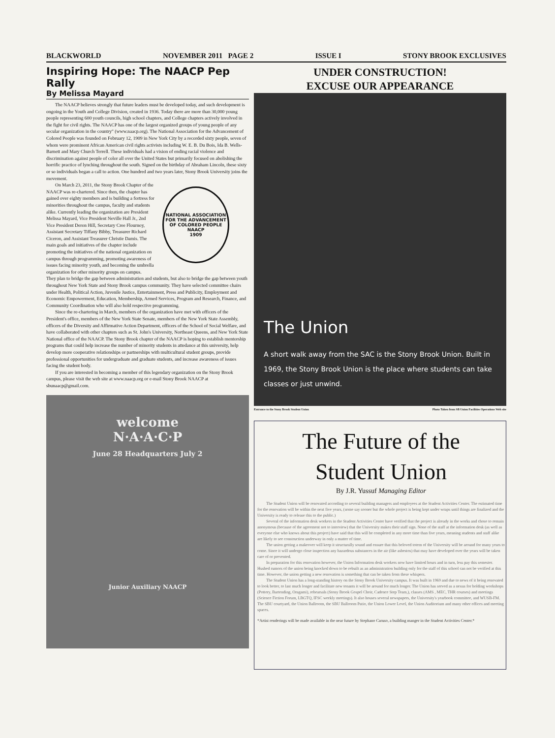BLACKWORLD NOVEMBER 2011 PAGE 2 ISSUE I STONY BROOK EXCLUSIVES
Inspiring Hope: The NAACP Pep Rally
By Melissa Mayard
The NAACP believes strongly that future leaders must be developed today, and such development is ongoing in the Youth and College Division, created in 1936. Today there are more than 30,000 young people representing 600 youth councils, high school chapters, and College chapters actively involved in the fight for civil rights. The NAACP has one of the largest organized groups of young people of any secular organization in the country" (www.naacp.org). The National Association for the Advancement of Colored People was founded on February 12, 1909 in New York City by a recorded sixty people, seven of whom were prominent African American civil rights activists including W. E. B. Du Bois, Ida B. Wells-Barnett and Mary Church Terrell. These individuals had a vision of ending racial violence and discrimination against people of color all over the United States but primarily focused on abolishing the horrific practice of lynching throughout the south. Signed on the birthday of Abraham Lincoln, these sixty or so individuals began a call to action. One hundred and two years later, Stony Brook University joins the movement.
NATIONAL ASSOCIATION FOR THE ADVANCEMENT OF COLORED PEOPLE
NAACP
1909
On March 23, 2011, the Stony Brook Chapter of the NAACP was re-chartered. Since then, the chapter has gained over eighty members and is building a fortress for minorities throughout the campus, faculty and students alike. Currently leading the organization are President Melissa Mayard, Vice President Neville Hall Jr., 2nd Vice President Deron Hill, Secretary Cree Flournoy, Assistant Secretary Tiffany Bibby, Treasurer Richard Ciceron, and Assistant Treasurer Christie Damis. The main goals and initiatives of the chapter include promoting the initiatives of the national organization on campus through programming, promoting awareness of issues facing minority youth, and becoming the umbrella organization for other minority groups on campus.
They plan to bridge the gap between administration and students, but also to bridge the gap between youth throughout New York State and Stony Brook campus community. They have selected committee chairs under Health, Political Action, Juvenile Justice, Entertainment, Press and Publicity, Employment and Economic Empowerment, Education, Membership, Armed Services, Program and Research, Finance, and Community Coordination who will also hold respective programming.
Since the re-chartering in March, members of the organization have met with officers of the President's office, members of the New York State Senate, members of the New York State Assembly, officers of the Diversity and Affirmative Action Department, officers of the School of Social Welfare, and have collaborated with other chapters such as St. John's University, Northeast Queens, and New York State National office of the NAACP. The Stony Brook chapter of the NAACP is hoping to establish mentorship programs that could help increase the number of minority students in attedance at this university, help develop more cooperative relationships or partnerships with multicultural student groups, provide professional opportunities for undergraduate and graduate students, and increase awareness of issues facing the student body.
If you are interested in becoming a member of this legendary organization on the Stony Brook campus, please visit the web site at www.naacp.org or e-mail Stony Brook NAACP at sbunaacp@gmail.com.
welcome
N·A·A·C·P
June 28 Headquarters July 2
Junior Auxiliary NAACP
UNDER CONSTRUCTION!
EXCUSE OUR APPEARANCE
The Union
A short walk away from the SAC is the Stony Brook Union. Built in 1969, the Stony Brook Union is the place where students can take classes or just unwind.
Entrance to the Stony Brook Student Union Photo Taken from SB Union Facilities Operations Web site
The Future of the
Student Union
By J.R. Yussuf Managing Editor
The Student Union will be renovated according to several building managers and employees at the Student Activities Center. The estimated time for the renovation will be within the next five years, (some say sooner but the whole project is being kept under wraps until things are finalized and the University is ready to release this to the public.)
Several of the information desk workers in the Student Activities Center have verified that the project is already in the works and chose to remain anonymous (because of the agreement not to interview) that the University makes their staff sign. None of the staff at the information desk (as well as everyone else who knows about this project) have said that this will be completed in any more time than five years, meaning students and staff alike are likely to see construction underway in only a matter of time.
The union getting a makeover will keep it structurally sound and ensure that this beloved totem of the University will be around for many years to come. Since it will undergo close inspection any hazardous substances in the air (like asbestos) that may have developed over the years will be taken care of or prevented.
In preparation for this renovation however, the Union Information desk workers now have limited hours and in turn, less pay this semester. Hushed rumors of the union being knocked down to be rebuilt as an administration building only for the staff of this school can not be verified at this time. However, the union getting a new renovation is something that can be taken from these whispers.
The Student Union has a long-standing history on the Stony Brook University campus. It was built in 1969 and due to news of it being renovated to look better, to last much longer and facilitate new tenants it will be around for much longer. The Union has served as a nexus for holding workshops (Pottery, Bartending, Oragami), rehearsals (Stony Brook Gospel Choir, Cadence Step Team,), classes (AMS , MEC, THR courses) and meetings (Science Fiction Forum, LBGTQ, IFSC weekly meetings). It also houses several newspapers, the University's yearbook committee, and WUSB-FM. The SBU courtyard, the Union Ballroom, the SBU Ballroom Patio, the Union Lower Level, the Union Auditorium and many other offices and meeting spaces.
*Artist renderings will be made available in the near future by Stephano Caruso, a building manger in the Student Activities Center.*